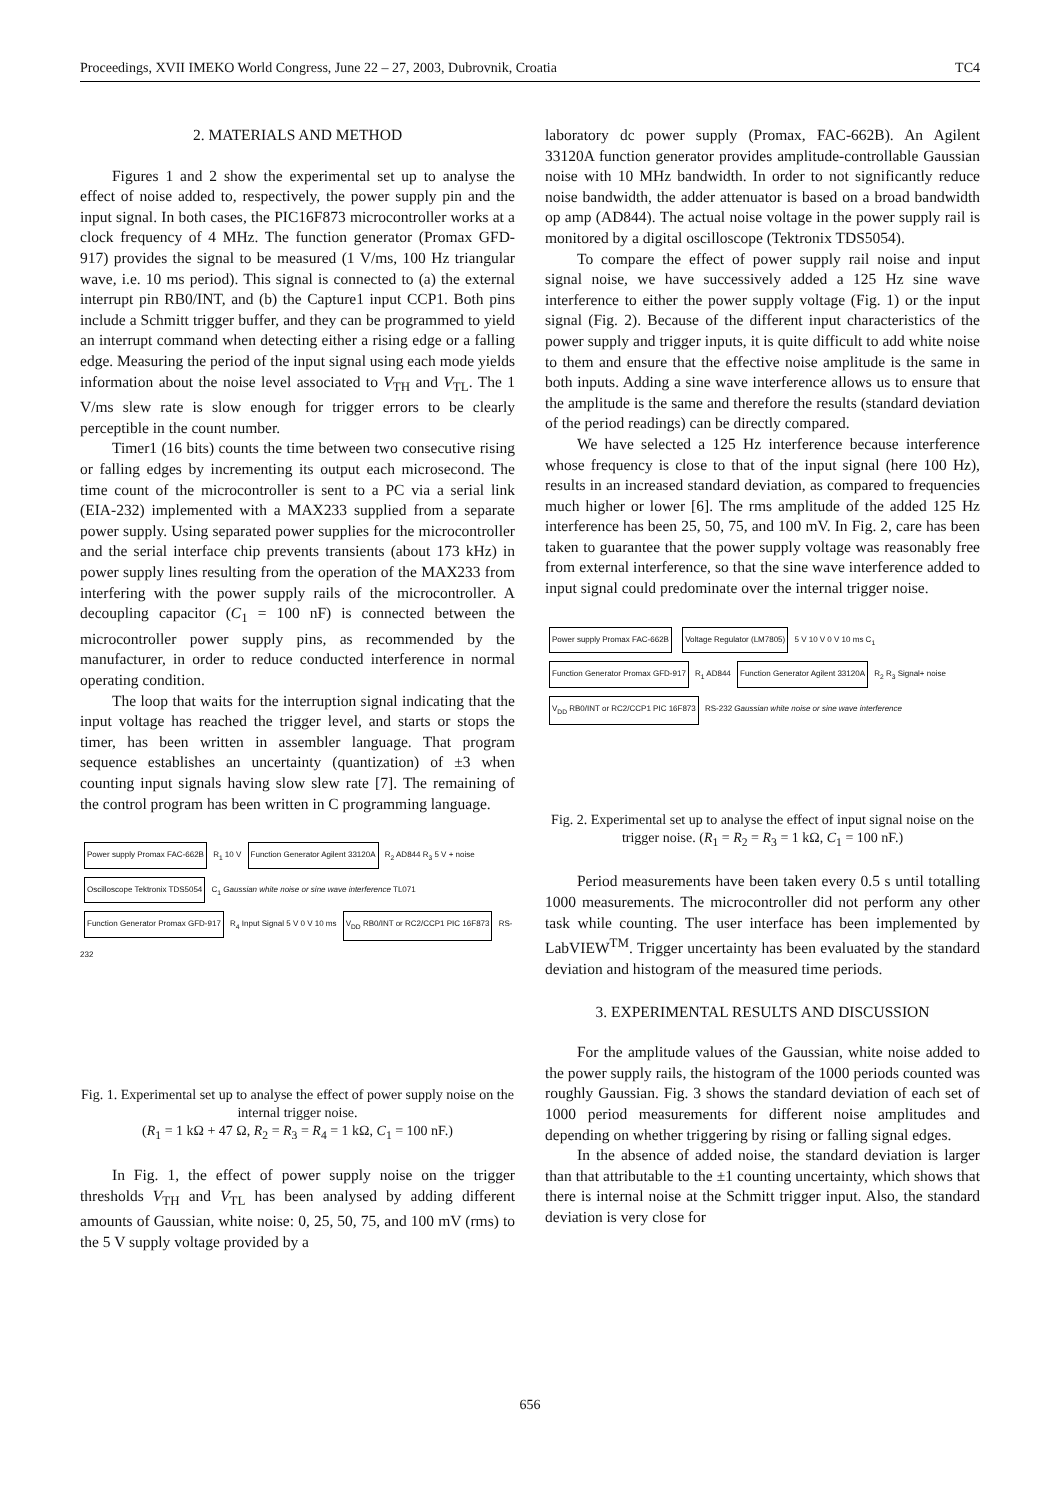Proceedings, XVII IMEKO World Congress, June 22 – 27, 2003, Dubrovnik, Croatia TC4
2. MATERIALS AND METHOD
Figures 1 and 2 show the experimental set up to analyse the effect of noise added to, respectively, the power supply pin and the input signal. In both cases, the PIC16F873 microcontroller works at a clock frequency of 4 MHz. The function generator (Promax GFD-917) provides the signal to be measured (1 V/ms, 100 Hz triangular wave, i.e. 10 ms period). This signal is connected to (a) the external interrupt pin RB0/INT, and (b) the Capture1 input CCP1. Both pins include a Schmitt trigger buffer, and they can be programmed to yield an interrupt command when detecting either a rising edge or a falling edge. Measuring the period of the input signal using each mode yields information about the noise level associated to V<sub>TH</sub> and V<sub>TL</sub>. The 1 V/ms slew rate is slow enough for trigger errors to be clearly perceptible in the count number.
Timer1 (16 bits) counts the time between two consecutive rising or falling edges by incrementing its output each microsecond. The time count of the microcontroller is sent to a PC via a serial link (EIA-232) implemented with a MAX233 supplied from a separate power supply. Using separated power supplies for the microcontroller and the serial interface chip prevents transients (about 173 kHz) in power supply lines resulting from the operation of the MAX233 from interfering with the power supply rails of the microcontroller. A decoupling capacitor (C<sub>1</sub> = 100 nF) is connected between the microcontroller power supply pins, as recommended by the manufacturer, in order to reduce conducted interference in normal operating condition.
The loop that waits for the interruption signal indicating that the input voltage has reached the trigger level, and starts or stops the timer, has been written in assembler language. That program sequence establishes an uncertainty (quantization) of ±3 when counting input signals having slow slew rate [7]. The remaining of the control program has been written in C programming language.
Power supply Promax FAC-662B R<sub>1</sub> 10 V Function Generator Agilent 33120A R<sub>2</sub> AD844 R<sub>3</sub> 5 V + noise Oscilloscope Tektronix TDS5054 C<sub>1</sub> Gaussian white noise or sine wave interference TL071 Function Generator Promax GFD-917 R<sub>4</sub> Input Signal 5 V 0 V 10 ms V<sub>DD</sub> RB0/INT or RC2/CCP1 PIC 16F873 RS-232
Fig. 1. Experimental set up to analyse the effect of power supply noise on the internal trigger noise.
(R<sub>1</sub> = 1 kΩ + 47 Ω, R<sub>2</sub> = R<sub>3</sub> = R<sub>4</sub> = 1 kΩ, C<sub>1</sub> = 100 nF.)
In Fig. 1, the effect of power supply noise on the trigger thresholds V<sub>TH</sub> and V<sub>TL</sub> has been analysed by adding different amounts of Gaussian, white noise: 0, 25, 50, 75, and 100 mV (rms) to the 5 V supply voltage provided by a
laboratory dc power supply (Promax, FAC-662B). An Agilent 33120A function generator provides amplitude-controllable Gaussian noise with 10 MHz bandwidth. In order to not significantly reduce noise bandwidth, the adder attenuator is based on a broad bandwidth op amp (AD844). The actual noise voltage in the power supply rail is monitored by a digital oscilloscope (Tektronix TDS5054).
To compare the effect of power supply rail noise and input signal noise, we have successively added a 125 Hz sine wave interference to either the power supply voltage (Fig. 1) or the input signal (Fig. 2). Because of the different input characteristics of the power supply and trigger inputs, it is quite difficult to add white noise to them and ensure that the effective noise amplitude is the same in both inputs. Adding a sine wave interference allows us to ensure that the amplitude is the same and therefore the results (standard deviation of the period readings) can be directly compared.
We have selected a 125 Hz interference because interference whose frequency is close to that of the input signal (here 100 Hz), results in an increased standard deviation, as compared to frequencies much higher or lower [6]. The rms amplitude of the added 125 Hz interference has been 25, 50, 75, and 100 mV. In Fig. 2, care has been taken to guarantee that the power supply voltage was reasonably free from external interference, so that the sine wave interference added to input signal could predominate over the internal trigger noise.
Power supply Promax FAC-662B Voltage Regulator (LM7805) 5 V 10 V 0 V 10 ms C<sub>1</sub> Function Generator Promax GFD-917 R<sub>1</sub> AD844 Function Generator Agilent 33120A R<sub>2</sub> R<sub>3</sub> Signal+ noise V<sub>DD</sub> RB0/INT or RC2/CCP1 PIC 16F873 RS-232 Gaussian white noise or sine wave interference
Fig. 2. Experimental set up to analyse the effect of input signal noise on the trigger noise. (R<sub>1</sub> = R<sub>2</sub> = R<sub>3</sub> = 1 kΩ, C<sub>1</sub> = 100 nF.)
Period measurements have been taken every 0.5 s until totalling 1000 measurements. The microcontroller did not perform any other task while counting. The user interface has been implemented by LabVIEW<sup>TM</sup>. Trigger uncertainty has been evaluated by the standard deviation and histogram of the measured time periods.
3. EXPERIMENTAL RESULTS AND DISCUSSION
For the amplitude values of the Gaussian, white noise added to the power supply rails, the histogram of the 1000 periods counted was roughly Gaussian. Fig. 3 shows the standard deviation of each set of 1000 period measurements for different noise amplitudes and depending on whether triggering by rising or falling signal edges.
In the absence of added noise, the standard deviation is larger than that attributable to the ±1 counting uncertainty, which shows that there is internal noise at the Schmitt trigger input. Also, the standard deviation is very close for
656